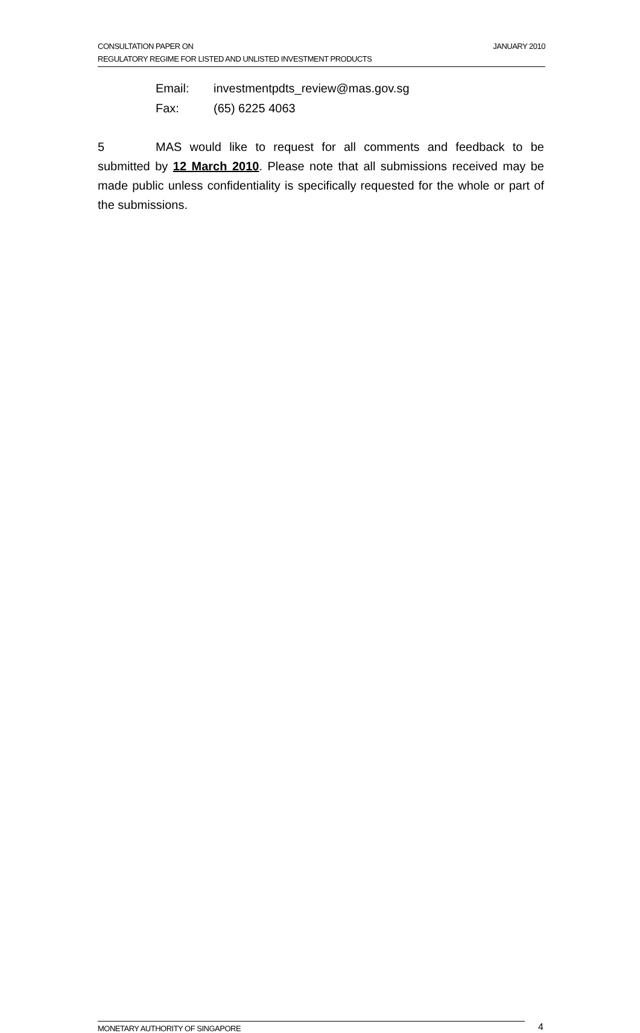JANUARY 2010 CONSULTATION PAPER ON
REGULATORY REGIME FOR LISTED AND UNLISTED INVESTMENT PRODUCTS
Email: investmentpdts_review@mas.gov.sg
Fax: (65) 6225 4063
5 MAS would like to request for all comments and feedback to be submitted by 12 March 2010. Please note that all submissions received may be made public unless confidentiality is specifically requested for the whole or part of the submissions.
MONETARY AUTHORITY OF SINGAPORE 4